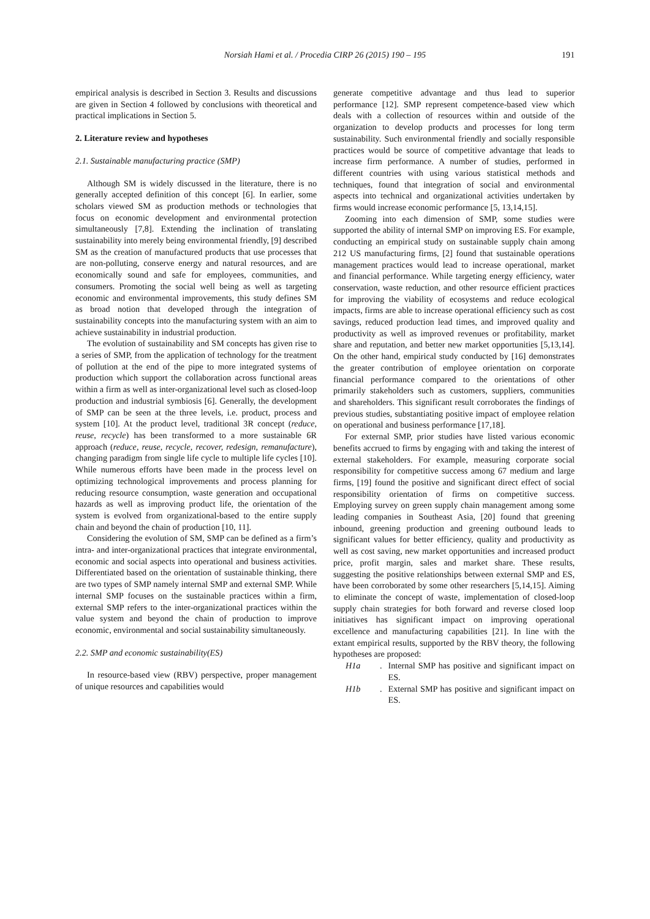Norsiah Hami et al. / Procedia CIRP 26 (2015) 190 – 195 191
empirical analysis is described in Section 3. Results and discussions are given in Section 4 followed by conclusions with theoretical and practical implications in Section 5.
2. Literature review and hypotheses
2.1. Sustainable manufacturing practice (SMP)
Although SM is widely discussed in the literature, there is no generally accepted definition of this concept [6]. In earlier, some scholars viewed SM as production methods or technologies that focus on economic development and environmental protection simultaneously [7,8]. Extending the inclination of translating sustainability into merely being environmental friendly, [9] described SM as the creation of manufactured products that use processes that are non-polluting, conserve energy and natural resources, and are economically sound and safe for employees, communities, and consumers. Promoting the social well being as well as targeting economic and environmental improvements, this study defines SM as broad notion that developed through the integration of sustainability concepts into the manufacturing system with an aim to achieve sustainability in industrial production.
The evolution of sustainability and SM concepts has given rise to a series of SMP, from the application of technology for the treatment of pollution at the end of the pipe to more integrated systems of production which support the collaboration across functional areas within a firm as well as inter-organizational level such as closed-loop production and industrial symbiosis [6]. Generally, the development of SMP can be seen at the three levels, i.e. product, process and system [10]. At the product level, traditional 3R concept (reduce, reuse, recycle) has been transformed to a more sustainable 6R approach (reduce, reuse, recycle, recover, redesign, remanufacture), changing paradigm from single life cycle to multiple life cycles [10]. While numerous efforts have been made in the process level on optimizing technological improvements and process planning for reducing resource consumption, waste generation and occupational hazards as well as improving product life, the orientation of the system is evolved from organizational-based to the entire supply chain and beyond the chain of production [10, 11].
Considering the evolution of SM, SMP can be defined as a firm’s intra- and inter-organizational practices that integrate environmental, economic and social aspects into operational and business activities. Differentiated based on the orientation of sustainable thinking, there are two types of SMP namely internal SMP and external SMP. While internal SMP focuses on the sustainable practices within a firm, external SMP refers to the inter-organizational practices within the value system and beyond the chain of production to improve economic, environmental and social sustainability simultaneously.
2.2. SMP and economic sustainability(ES)
In resource-based view (RBV) perspective, proper management of unique resources and capabilities would
generate competitive advantage and thus lead to superior performance [12]. SMP represent competence-based view which deals with a collection of resources within and outside of the organization to develop products and processes for long term sustainability. Such environmental friendly and socially responsible practices would be source of competitive advantage that leads to increase firm performance. A number of studies, performed in different countries with using various statistical methods and techniques, found that integration of social and environmental aspects into technical and organizational activities undertaken by firms would increase economic performance [5, 13,14,15].
Zooming into each dimension of SMP, some studies were supported the ability of internal SMP on improving ES. For example, conducting an empirical study on sustainable supply chain among 212 US manufacturing firms, [2] found that sustainable operations management practices would lead to increase operational, market and financial performance. While targeting energy efficiency, water conservation, waste reduction, and other resource efficient practices for improving the viability of ecosystems and reduce ecological impacts, firms are able to increase operational efficiency such as cost savings, reduced production lead times, and improved quality and productivity as well as improved revenues or profitability, market share and reputation, and better new market opportunities [5,13,14]. On the other hand, empirical study conducted by [16] demonstrates the greater contribution of employee orientation on corporate financial performance compared to the orientations of other primarily stakeholders such as customers, suppliers, communities and shareholders. This significant result corroborates the findings of previous studies, substantiating positive impact of employee relation on operational and business performance [17,18].
For external SMP, prior studies have listed various economic benefits accrued to firms by engaging with and taking the interest of external stakeholders. For example, measuring corporate social responsibility for competitive success among 67 medium and large firms, [19] found the positive and significant direct effect of social responsibility orientation of firms on competitive success. Employing survey on green supply chain management among some leading companies in Southeast Asia, [20] found that greening inbound, greening production and greening outbound leads to significant values for better efficiency, quality and productivity as well as cost saving, new market opportunities and increased product price, profit margin, sales and market share. These results, suggesting the positive relationships between external SMP and ES, have been corroborated by some other researchers [5,14,15]. Aiming to eliminate the concept of waste, implementation of closed-loop supply chain strategies for both forward and reverse closed loop initiatives has significant impact on improving operational excellence and manufacturing capabilities [21]. In line with the extant empirical results, supported by the RBV theory, the following hypotheses are proposed:
H1a. Internal SMP has positive and significant impact on ES.
H1b. External SMP has positive and significant impact on ES.